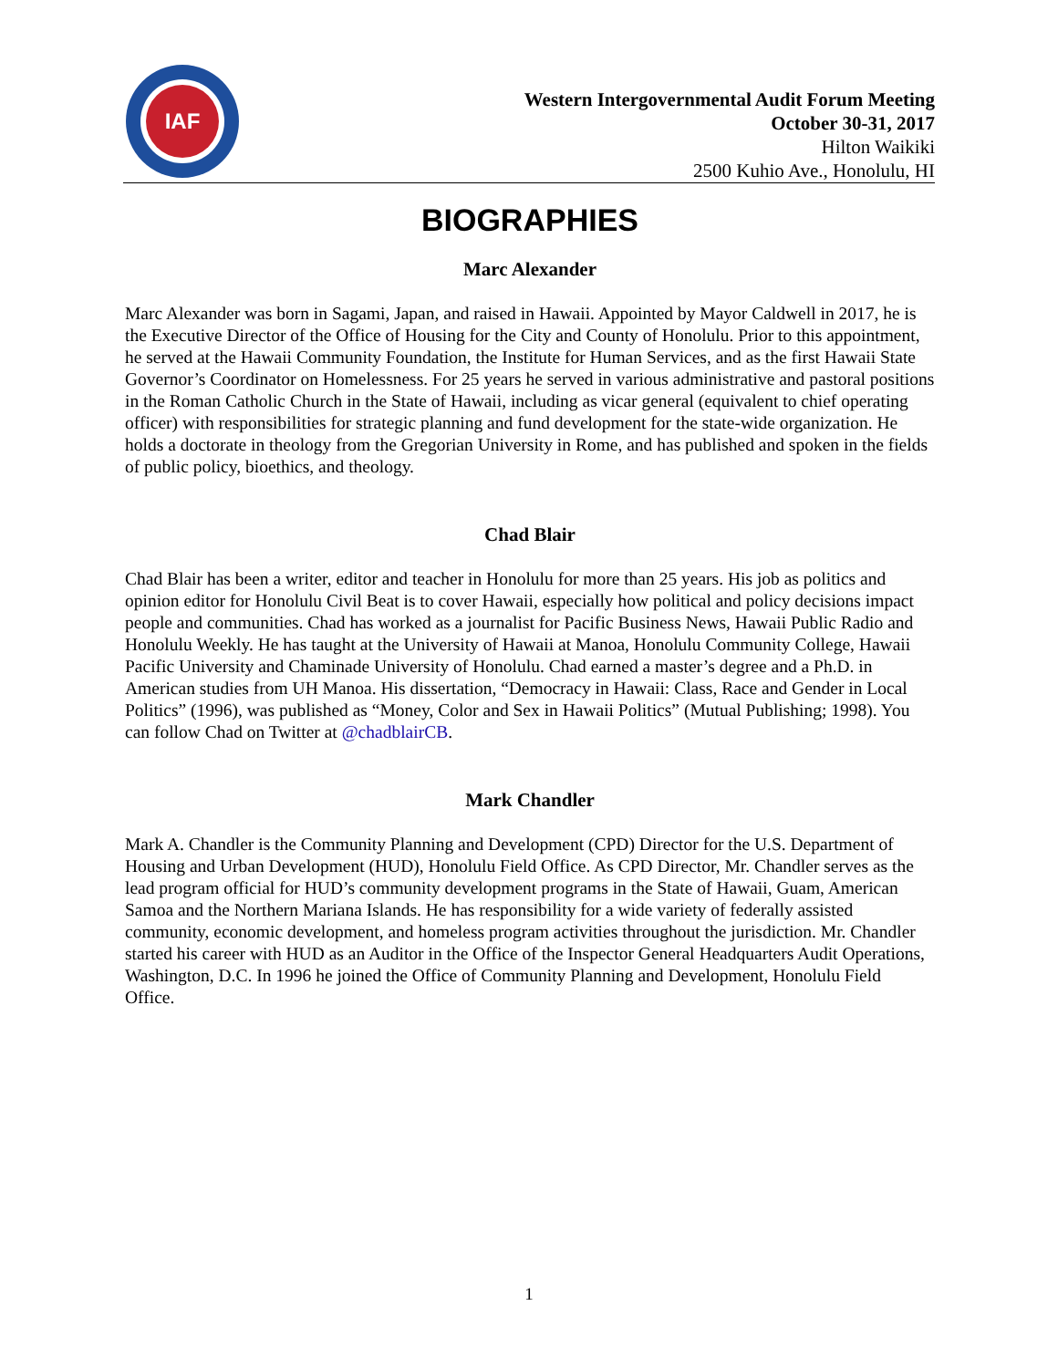IAF
Western Intergovernmental Audit Forum Meeting
October 30-31, 2017
Hilton Waikiki
2500 Kuhio Ave., Honolulu, HI
BIOGRAPHIES
Marc Alexander
Marc Alexander was born in Sagami, Japan, and raised in Hawaii. Appointed by Mayor Caldwell in 2017, he is the Executive Director of the Office of Housing for the City and County of Honolulu. Prior to this appointment, he served at the Hawaii Community Foundation, the Institute for Human Services, and as the first Hawaii State Governor’s Coordinator on Homelessness. For 25 years he served in various administrative and pastoral positions in the Roman Catholic Church in the State of Hawaii, including as vicar general (equivalent to chief operating officer) with responsibilities for strategic planning and fund development for the state-wide organization. He holds a doctorate in theology from the Gregorian University in Rome, and has published and spoken in the fields of public policy, bioethics, and theology.
Chad Blair
Chad Blair has been a writer, editor and teacher in Honolulu for more than 25 years. His job as politics and opinion editor for Honolulu Civil Beat is to cover Hawaii, especially how political and policy decisions impact people and communities. Chad has worked as a journalist for Pacific Business News, Hawaii Public Radio and Honolulu Weekly. He has taught at the University of Hawaii at Manoa, Honolulu Community College, Hawaii Pacific University and Chaminade University of Honolulu. Chad earned a master’s degree and a Ph.D. in American studies from UH Manoa. His dissertation, “Democracy in Hawaii: Class, Race and Gender in Local Politics” (1996), was published as “Money, Color and Sex in Hawaii Politics” (Mutual Publishing; 1998). You can follow Chad on Twitter at @chadblairCB.
Mark Chandler
Mark A. Chandler is the Community Planning and Development (CPD) Director for the U.S. Department of Housing and Urban Development (HUD), Honolulu Field Office. As CPD Director, Mr. Chandler serves as the lead program official for HUD’s community development programs in the State of Hawaii, Guam, American Samoa and the Northern Mariana Islands. He has responsibility for a wide variety of federally assisted community, economic development, and homeless program activities throughout the jurisdiction. Mr. Chandler started his career with HUD as an Auditor in the Office of the Inspector General Headquarters Audit Operations, Washington, D.C. In 1996 he joined the Office of Community Planning and Development, Honolulu Field Office.
1